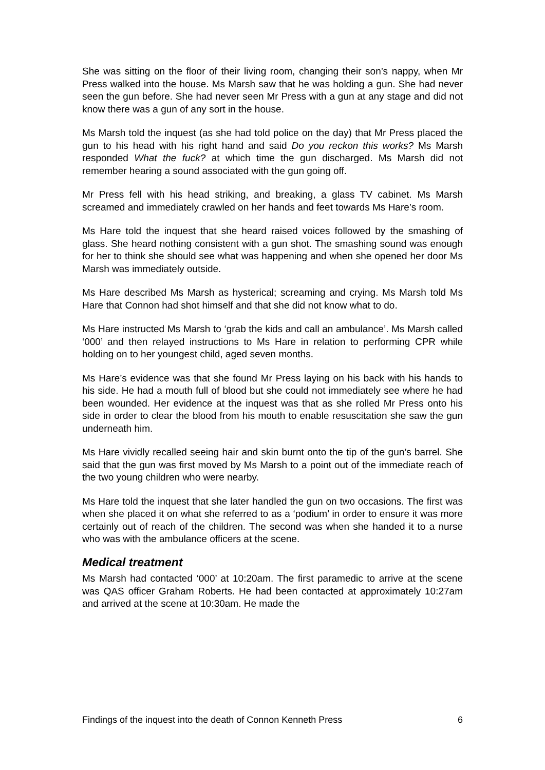She was sitting on the floor of their living room, changing their son’s nappy, when Mr Press walked into the house. Ms Marsh saw that he was holding a gun. She had never seen the gun before. She had never seen Mr Press with a gun at any stage and did not know there was a gun of any sort in the house.
Ms Marsh told the inquest (as she had told police on the day) that Mr Press placed the gun to his head with his right hand and said Do you reckon this works? Ms Marsh responded What the fuck? at which time the gun discharged. Ms Marsh did not remember hearing a sound associated with the gun going off.
Mr Press fell with his head striking, and breaking, a glass TV cabinet. Ms Marsh screamed and immediately crawled on her hands and feet towards Ms Hare’s room.
Ms Hare told the inquest that she heard raised voices followed by the smashing of glass. She heard nothing consistent with a gun shot. The smashing sound was enough for her to think she should see what was happening and when she opened her door Ms Marsh was immediately outside.
Ms Hare described Ms Marsh as hysterical; screaming and crying. Ms Marsh told Ms Hare that Connon had shot himself and that she did not know what to do.
Ms Hare instructed Ms Marsh to ‘grab the kids and call an ambulance’. Ms Marsh called ‘000’ and then relayed instructions to Ms Hare in relation to performing CPR while holding on to her youngest child, aged seven months.
Ms Hare’s evidence was that she found Mr Press laying on his back with his hands to his side. He had a mouth full of blood but she could not immediately see where he had been wounded. Her evidence at the inquest was that as she rolled Mr Press onto his side in order to clear the blood from his mouth to enable resuscitation she saw the gun underneath him.
Ms Hare vividly recalled seeing hair and skin burnt onto the tip of the gun’s barrel. She said that the gun was first moved by Ms Marsh to a point out of the immediate reach of the two young children who were nearby.
Ms Hare told the inquest that she later handled the gun on two occasions. The first was when she placed it on what she referred to as a ‘podium’ in order to ensure it was more certainly out of reach of the children. The second was when she handed it to a nurse who was with the ambulance officers at the scene.
Medical treatment
Ms Marsh had contacted ‘000’ at 10:20am. The first paramedic to arrive at the scene was QAS officer Graham Roberts. He had been contacted at approximately 10:27am and arrived at the scene at 10:30am. He made the
Findings of the inquest into the death of Connon Kenneth Press 6